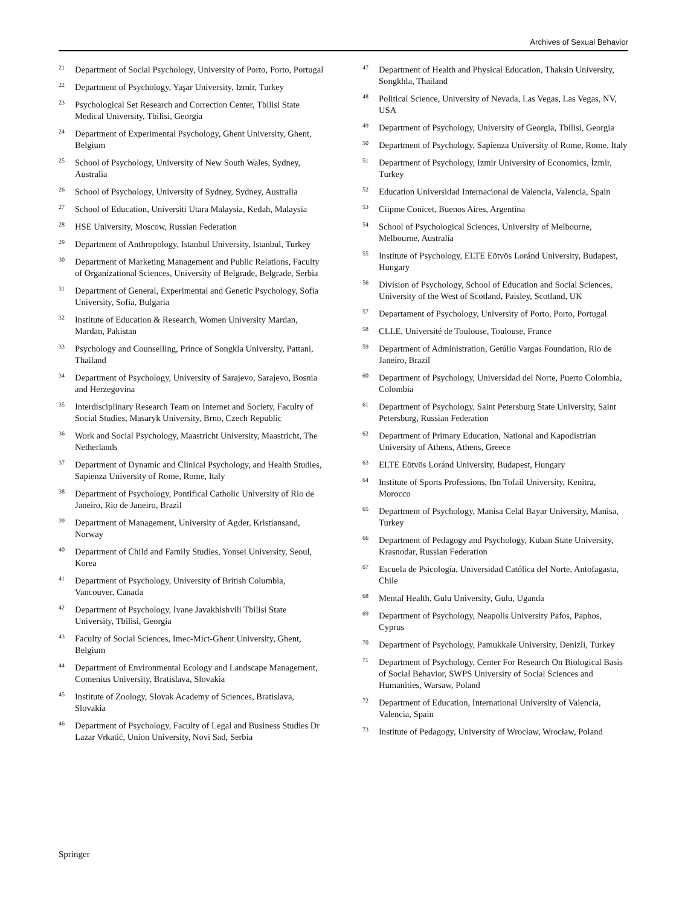Archives of Sexual Behavior
<sup>21</sup>
Department of Social Psychology, University of Porto, Porto, Portugal
<sup>22</sup>
Department of Psychology, Yaşar University, Izmir, Turkey
<sup>23</sup>
Psychological Set Research and Correction Center, Tbilisi State Medical University, Tbilisi, Georgia
<sup>24</sup>
Department of Experimental Psychology, Ghent University, Ghent, Belgium
<sup>25</sup>
School of Psychology, University of New South Wales, Sydney, Australia
<sup>26</sup>
School of Psychology, University of Sydney, Sydney, Australia
<sup>27</sup>
School of Education, Universiti Utara Malaysia, Kedah, Malaysia
<sup>28</sup>
HSE University, Moscow, Russian Federation
<sup>29</sup>
Department of Anthropology, Istanbul University, Istanbul, Turkey
<sup>30</sup>
Department of Marketing Management and Public Relations, Faculty of Organizational Sciences, University of Belgrade, Belgrade, Serbia
<sup>31</sup>
Department of General, Experimental and Genetic Psychology, Sofia University, Sofia, Bulgaria
<sup>32</sup>
Institute of Education & Research, Women University Mardan, Mardan, Pakistan
<sup>33</sup>
Psychology and Counselling, Prince of Songkla University, Pattani, Thailand
<sup>34</sup>
Department of Psychology, University of Sarajevo, Sarajevo, Bosnia and Herzegovina
<sup>35</sup>
Interdisciplinary Research Team on Internet and Society, Faculty of Social Studies, Masaryk University, Brno, Czech Republic
<sup>36</sup>
Work and Social Psychology, Maastricht University, Maastricht, The Netherlands
<sup>37</sup>
Department of Dynamic and Clinical Psychology, and Health Studies, Sapienza University of Rome, Rome, Italy
<sup>38</sup>
Department of Psychology, Pontifical Catholic University of Rio de Janeiro, Rio de Janeiro, Brazil
<sup>39</sup>
Department of Management, University of Agder, Kristiansand, Norway
<sup>40</sup>
Department of Child and Family Studies, Yonsei University, Seoul, Korea
<sup>41</sup>
Department of Psychology, University of British Columbia, Vancouver, Canada
<sup>42</sup>
Department of Psychology, Ivane Javakhishvili Tbilisi State University, Tbilisi, Georgia
<sup>43</sup>
Faculty of Social Sciences, Imec-Mict-Ghent University, Ghent, Belgium
<sup>44</sup>
Department of Environmental Ecology and Landscape Management, Comenius University, Bratislava, Slovakia
<sup>45</sup>
Institute of Zoology, Slovak Academy of Sciences, Bratislava, Slovakia
<sup>46</sup>
Department of Psychology, Faculty of Legal and Business Studies Dr Lazar Vrkatić, Union University, Novi Sad, Serbia
<sup>47</sup>
Department of Health and Physical Education, Thaksin University, Songkhla, Thailand
<sup>48</sup>
Political Science, University of Nevada, Las Vegas, Las Vegas, NV, USA
<sup>49</sup>
Department of Psychology, University of Georgia, Tbilisi, Georgia
<sup>50</sup>
Department of Psychology, Sapienza University of Rome, Rome, Italy
<sup>51</sup>
Department of Psychology, Izmir University of Economics, İzmir, Turkey
<sup>52</sup>
Education Universidad Internacional de Valencia, Valencia, Spain
<sup>53</sup>
Ciipme Conicet, Buenos Aires, Argentina
<sup>54</sup>
School of Psychological Sciences, University of Melbourne, Melbourne, Australia
<sup>55</sup>
Institute of Psychology, ELTE Eötvös Loránd University, Budapest, Hungary
<sup>56</sup>
Division of Psychology, School of Education and Social Sciences, University of the West of Scotland, Paisley, Scotland, UK
<sup>57</sup>
Departament of Psychology, University of Porto, Porto, Portugal
<sup>58</sup>
CLLE, Université de Toulouse, Toulouse, France
<sup>59</sup>
Department of Administration, Getúlio Vargas Foundation, Rio de Janeiro, Brazil
<sup>60</sup>
Department of Psychology, Universidad del Norte, Puerto Colombia, Colombia
<sup>61</sup>
Department of Psychology, Saint Petersburg State University, Saint Petersburg, Russian Federation
<sup>62</sup>
Department of Primary Education, National and Kapodistrian University of Athens, Athens, Greece
<sup>63</sup>
ELTE Eötvös Loránd University, Budapest, Hungary
<sup>64</sup>
Institute of Sports Professions, Ibn Tofail University, Kenitra, Morocco
<sup>65</sup>
Department of Psychology, Manisa Celal Bayar University, Manisa, Turkey
<sup>66</sup>
Department of Pedagogy and Psychology, Kuban State University, Krasnodar, Russian Federation
<sup>67</sup>
Escuela de Psicología, Universidad Católica del Norte, Antofagasta, Chile
<sup>68</sup>
Mental Health, Gulu University, Gulu, Uganda
<sup>69</sup>
Department of Psychology, Neapolis University Pafos, Paphos, Cyprus
<sup>70</sup>
Department of Psychology, Pamukkale University, Denizli, Turkey
<sup>71</sup>
Department of Psychology, Center For Research On Biological Basis of Social Behavior, SWPS University of Social Sciences and Humanities, Warsaw, Poland
<sup>72</sup>
Department of Education, International University of Valencia, Valencia, Spain
<sup>73</sup>
Institute of Pedagogy, University of Wrocław, Wrocław, Poland
Springer